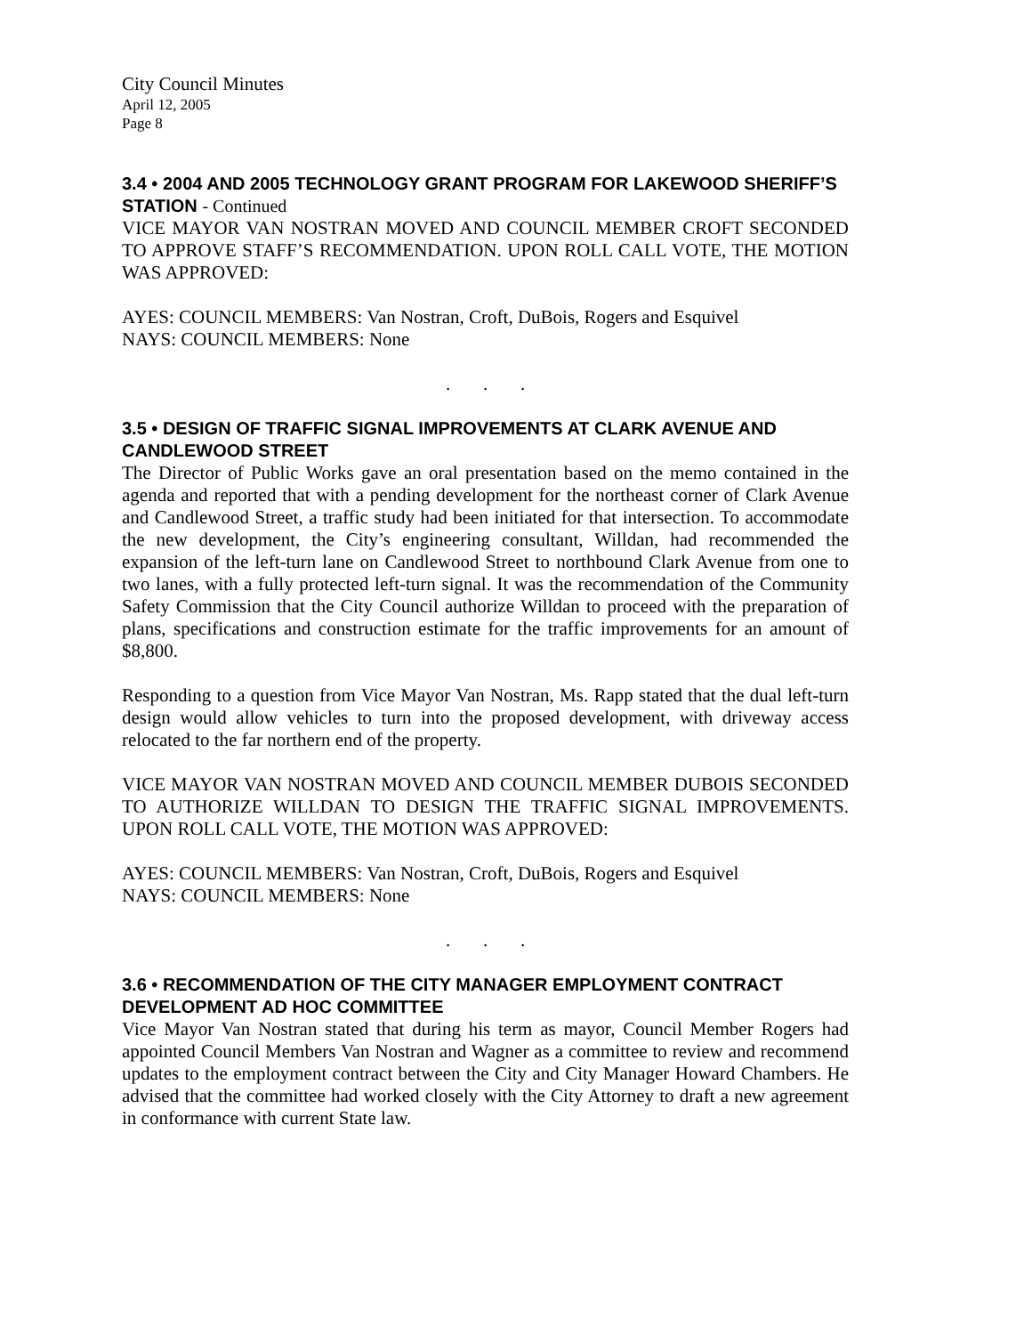City Council Minutes
April 12, 2005
Page 8
3.4 • 2004 AND 2005 TECHNOLOGY GRANT PROGRAM FOR LAKEWOOD SHERIFF’S STATION - Continued
VICE MAYOR VAN NOSTRAN MOVED AND COUNCIL MEMBER CROFT SECONDED TO APPROVE STAFF’S RECOMMENDATION. UPON ROLL CALL VOTE, THE MOTION WAS APPROVED:
AYES: COUNCIL MEMBERS: Van Nostran, Croft, DuBois, Rogers and Esquivel
NAYS: COUNCIL MEMBERS: None
. . .
3.5 • DESIGN OF TRAFFIC SIGNAL IMPROVEMENTS AT CLARK AVENUE AND CANDLEWOOD STREET
The Director of Public Works gave an oral presentation based on the memo contained in the agenda and reported that with a pending development for the northeast corner of Clark Avenue and Candlewood Street, a traffic study had been initiated for that intersection. To accommodate the new development, the City’s engineering consultant, Willdan, had recommended the expansion of the left-turn lane on Candlewood Street to northbound Clark Avenue from one to two lanes, with a fully protected left-turn signal. It was the recommendation of the Community Safety Commission that the City Council authorize Willdan to proceed with the preparation of plans, specifications and construction estimate for the traffic improvements for an amount of $8,800.
Responding to a question from Vice Mayor Van Nostran, Ms. Rapp stated that the dual left-turn design would allow vehicles to turn into the proposed development, with driveway access relocated to the far northern end of the property.
VICE MAYOR VAN NOSTRAN MOVED AND COUNCIL MEMBER DUBOIS SECONDED TO AUTHORIZE WILLDAN TO DESIGN THE TRAFFIC SIGNAL IMPROVEMENTS. UPON ROLL CALL VOTE, THE MOTION WAS APPROVED:
AYES: COUNCIL MEMBERS: Van Nostran, Croft, DuBois, Rogers and Esquivel
NAYS: COUNCIL MEMBERS: None
. . .
3.6 • RECOMMENDATION OF THE CITY MANAGER EMPLOYMENT CONTRACT DEVELOPMENT AD HOC COMMITTEE
Vice Mayor Van Nostran stated that during his term as mayor, Council Member Rogers had appointed Council Members Van Nostran and Wagner as a committee to review and recommend updates to the employment contract between the City and City Manager Howard Chambers. He advised that the committee had worked closely with the City Attorney to draft a new agreement in conformance with current State law.